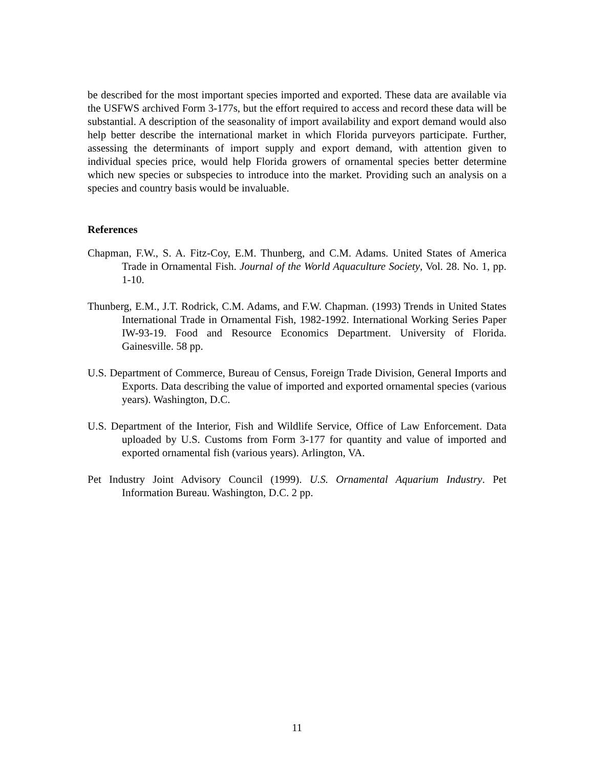be described for the most important species imported and exported. These data are available via the USFWS archived Form 3-177s, but the effort required to access and record these data will be substantial. A description of the seasonality of import availability and export demand would also help better describe the international market in which Florida purveyors participate. Further, assessing the determinants of import supply and export demand, with attention given to individual species price, would help Florida growers of ornamental species better determine which new species or subspecies to introduce into the market. Providing such an analysis on a species and country basis would be invaluable.
References
Chapman, F.W., S. A. Fitz-Coy, E.M. Thunberg, and C.M. Adams. United States of America Trade in Ornamental Fish. Journal of the World Aquaculture Society, Vol. 28. No. 1, pp. 1-10.
Thunberg, E.M., J.T. Rodrick, C.M. Adams, and F.W. Chapman. (1993) Trends in United States International Trade in Ornamental Fish, 1982-1992. International Working Series Paper IW-93-19. Food and Resource Economics Department. University of Florida. Gainesville. 58 pp.
U.S. Department of Commerce, Bureau of Census, Foreign Trade Division, General Imports and Exports. Data describing the value of imported and exported ornamental species (various years). Washington, D.C.
U.S. Department of the Interior, Fish and Wildlife Service, Office of Law Enforcement. Data uploaded by U.S. Customs from Form 3-177 for quantity and value of imported and exported ornamental fish (various years). Arlington, VA.
Pet Industry Joint Advisory Council (1999). U.S. Ornamental Aquarium Industry. Pet Information Bureau. Washington, D.C. 2 pp.
11